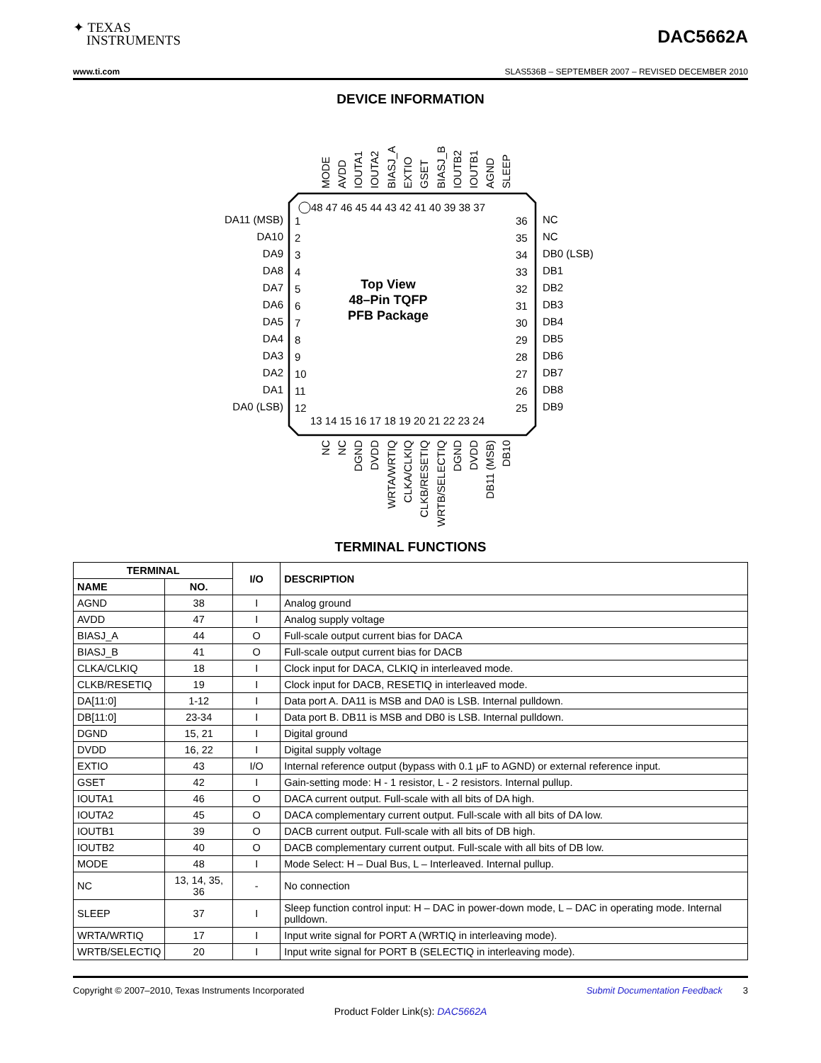✦ TEXAS
INSTRUMENTS
DAC5662A
www.ti.com SLAS536B – SEPTEMBER 2007 – REVISED DECEMBER 2010
DEVICE INFORMATION
Top View
48–Pin TQFP
PFB Package
48 47 46 45 44 43 42 41 40 39 38 37
13 14 15 16 17 18 19 20 21 22 23 24
DA11 (MSB)
DA10
DA9
DA8
DA7
DA6
DA5
DA4
DA3
DA2
DA1
DA0 (LSB)
1
2
3
4
5
6
7
8
9
10
11
12
36
35
34
33
32
31
30
29
28
27
26
25
NC
NC
DB0 (LSB)
DB1
DB2
DB3
DB4
DB5
DB6
DB7
DB8
DB9
MODE
AVDD
IOUTA1
IOUTA2
BIASJ_A
EXTIO
GSET
BIASJ_B
IOUTB2
IOUTB1
AGND
SLEEP
NC
NC
DGND
DVDD
WRTA/WRTIQ
CLKA/CLKIQ
CLKB/RESETIQ
WRTB/SELECTIQ
DGND
DVDD
DB11 (MSB)
DB10
TERMINAL FUNCTIONS
| TERMINAL | | I/O | DESCRIPTION |
| --- | --- | --- | --- |
| NAME | NO. | | |
| AGND | 38 | I | Analog ground |
| AVDD | 47 | I | Analog supply voltage |
| BIASJ_A | 44 | O | Full-scale output current bias for DACA |
| BIASJ_B | 41 | O | Full-scale output current bias for DACB |
| CLKA/CLKIQ | 18 | I | Clock input for DACA, CLKIQ in interleaved mode. |
| CLKB/RESETIQ | 19 | I | Clock input for DACB, RESETIQ in interleaved mode. |
| DA[11:0] | 1-12 | I | Data port A. DA11 is MSB and DA0 is LSB. Internal pulldown. |
| DB[11:0] | 23-34 | I | Data port B. DB11 is MSB and DB0 is LSB. Internal pulldown. |
| DGND | 15, 21 | I | Digital ground |
| DVDD | 16, 22 | I | Digital supply voltage |
| EXTIO | 43 | I/O | Internal reference output (bypass with 0.1 µF to AGND) or external reference input. |
| GSET | 42 | I | Gain-setting mode: H - 1 resistor, L - 2 resistors. Internal pullup. |
| IOUTA1 | 46 | O | DACA current output. Full-scale with all bits of DA high. |
| IOUTA2 | 45 | O | DACA complementary current output. Full-scale with all bits of DA low. |
| IOUTB1 | 39 | O | DACB current output. Full-scale with all bits of DB high. |
| IOUTB2 | 40 | O | DACB complementary current output. Full-scale with all bits of DB low. |
| MODE | 48 | I | Mode Select: H – Dual Bus, L – Interleaved. Internal pullup. |
| NC | 13, 14, 35, 36 | - | No connection |
| SLEEP | 37 | I | Sleep function control input: H – DAC in power-down mode, L – DAC in operating mode. Internal pulldown. |
| WRTA/WRTIQ | 17 | I | Input write signal for PORT A (WRTIQ in interleaving mode). |
| WRTB/SELECTIQ | 20 | I | Input write signal for PORT B (SELECTIQ in interleaving mode). |
Copyright © 2007–2010, Texas Instruments Incorporated Submit Documentation Feedback 3
Product Folder Link(s): DAC5662A